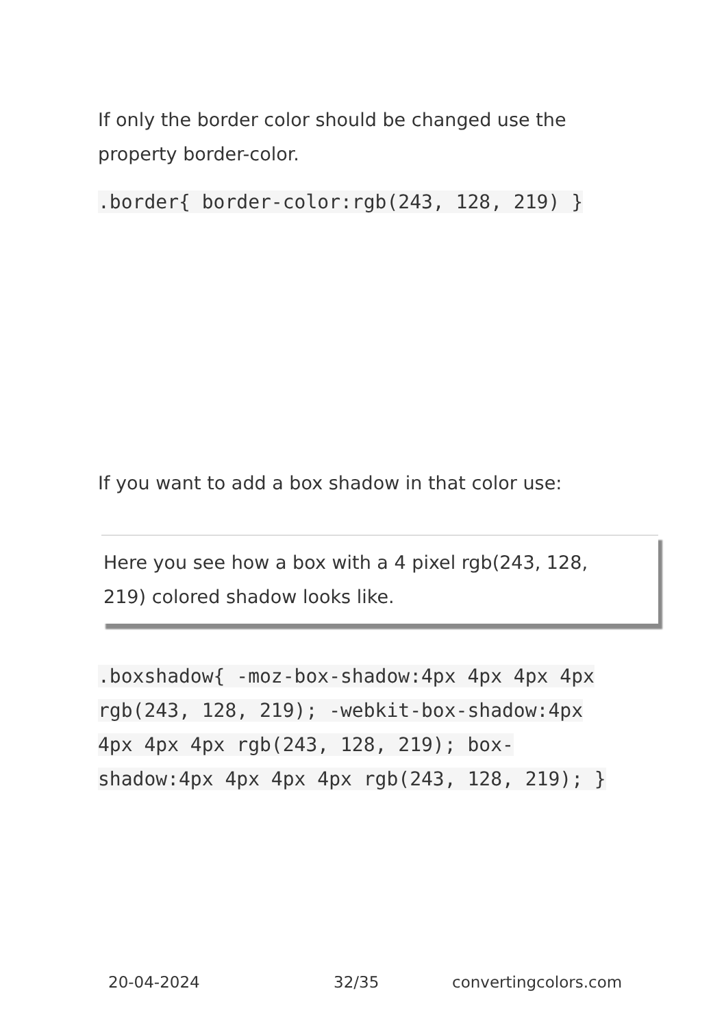If only the border color should be changed use the property border-color.
.border{ border-color:rgb(243, 128, 219) }
If you want to add a box shadow in that color use:
Here you see how a box with a 4 pixel rgb(243, 128, 219) colored shadow looks like.
.boxshadow{ -moz-box-shadow:4px 4px 4px 4px rgb(243, 128, 219); -webkit-box-shadow:4px 4px 4px 4px rgb(243, 128, 219); box-shadow:4px 4px 4px 4px rgb(243, 128, 219); }
20-04-2024 32/35 convertingcolors.com